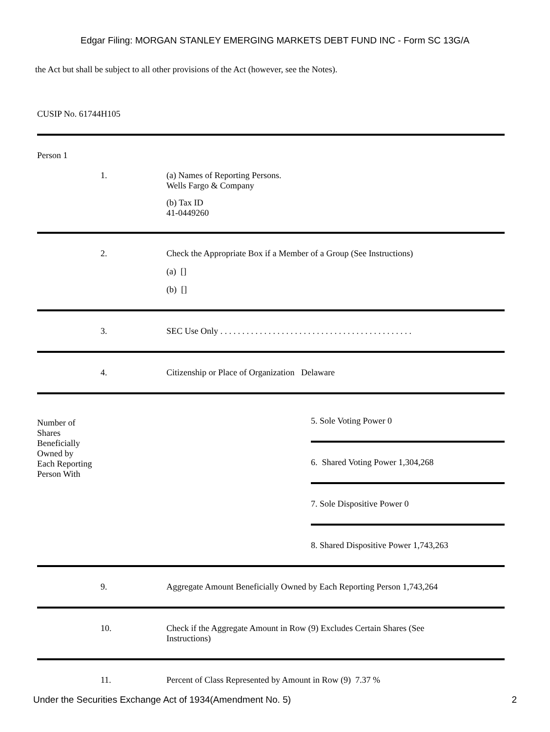Edgar Filing: MORGAN STANLEY EMERGING MARKETS DEBT FUND INC - Form SC 13G/A
the Act but shall be subject to all other provisions of the Act (however, see the Notes).
CUSIP No. 61744H105
| Person 1 | | |
| 1. | (a) Names of Reporting Persons. Wells Fargo & Company (b) Tax ID 41-0449260 | |
| 2. | Check the Appropriate Box if a Member of a Group (See Instructions) (a) [] (b) [] | |
| 3. | SEC Use Only . . . . . . . . . . . . . . . . . . . . . . . . . . . . . . . . . . . . . . . . . . . . | |
| 4. | Citizenship or Place of Organization Delaware | |
| Number of Shares Beneficially Owned by Each Reporting Person With | | 5. Sole Voting Power 0 |
| | | 6. Shared Voting Power 1,304,268 |
| | | 7. Sole Dispositive Power 0 |
| | | 8. Shared Dispositive Power 1,743,263 |
| 9. | Aggregate Amount Beneficially Owned by Each Reporting Person 1,743,264 | |
| 10. | Check if the Aggregate Amount in Row (9) Excludes Certain Shares (See Instructions) | |
| 11. | Percent of Class Represented by Amount in Row (9) 7.37 % | |
Under the Securities Exchange Act of 1934(Amendment No. 5) 2